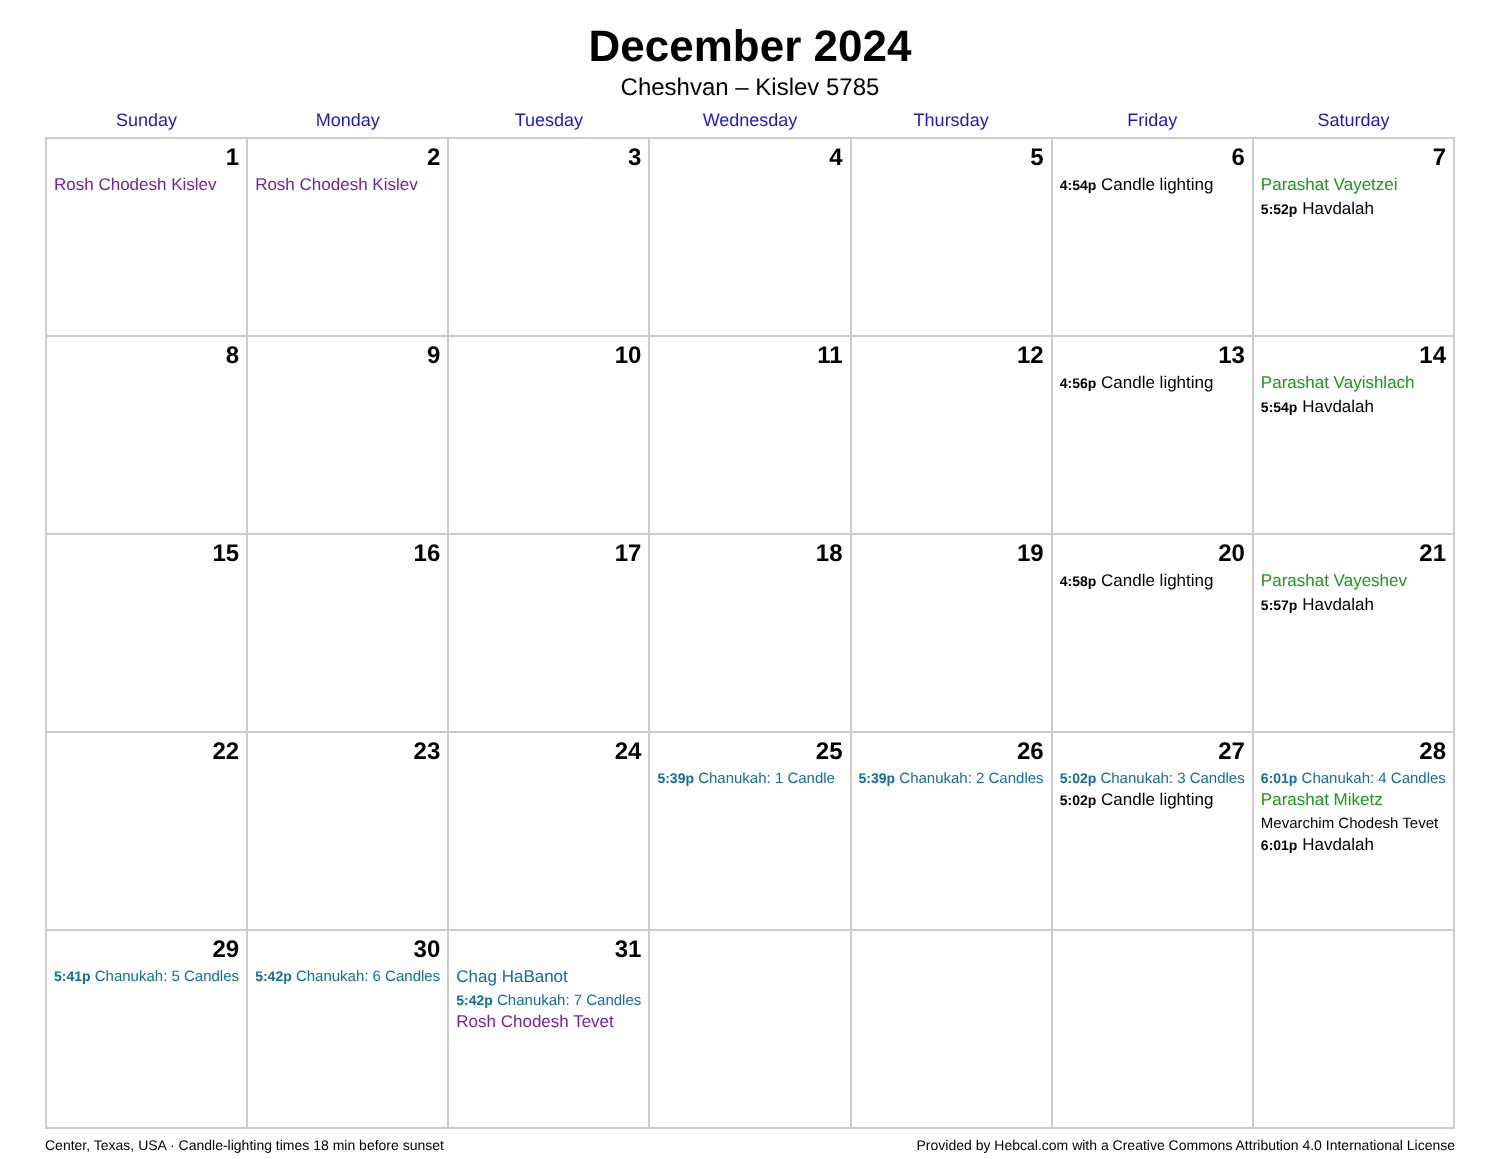December 2024
Cheshvan – Kislev 5785
| Sunday | Monday | Tuesday | Wednesday | Thursday | Friday | Saturday |
| --- | --- | --- | --- | --- | --- | --- |
| 1 Rosh Chodesh Kislev | 2 Rosh Chodesh Kislev | 3 | 4 | 5 | 6 4:54p Candle lighting | 7 Parashat Vayetzei 5:52p Havdalah |
| 8 | 9 | 10 | 11 | 12 | 13 4:56p Candle lighting | 14 Parashat Vayishlach 5:54p Havdalah |
| 15 | 16 | 17 | 18 | 19 | 20 4:58p Candle lighting | 21 Parashat Vayeshev 5:57p Havdalah |
| 22 | 23 | 24 | 25 5:39p Chanukah: 1 Candle | 26 5:39p Chanukah: 2 Candles | 27 5:02p Chanukah: 3 Candles 5:02p Candle lighting | 28 6:01p Chanukah: 4 Candles Parashat Miketz Mevarchim Chodesh Tevet 6:01p Havdalah |
| 29 5:41p Chanukah: 5 Candles | 30 5:42p Chanukah: 6 Candles | 31 Chag HaBanot 5:42p Chanukah: 7 Candles Rosh Chodesh Tevet | | | | |
Center, Texas, USA · Candle-lighting times 18 min before sunset Provided by Hebcal.com with a Creative Commons Attribution 4.0 International License